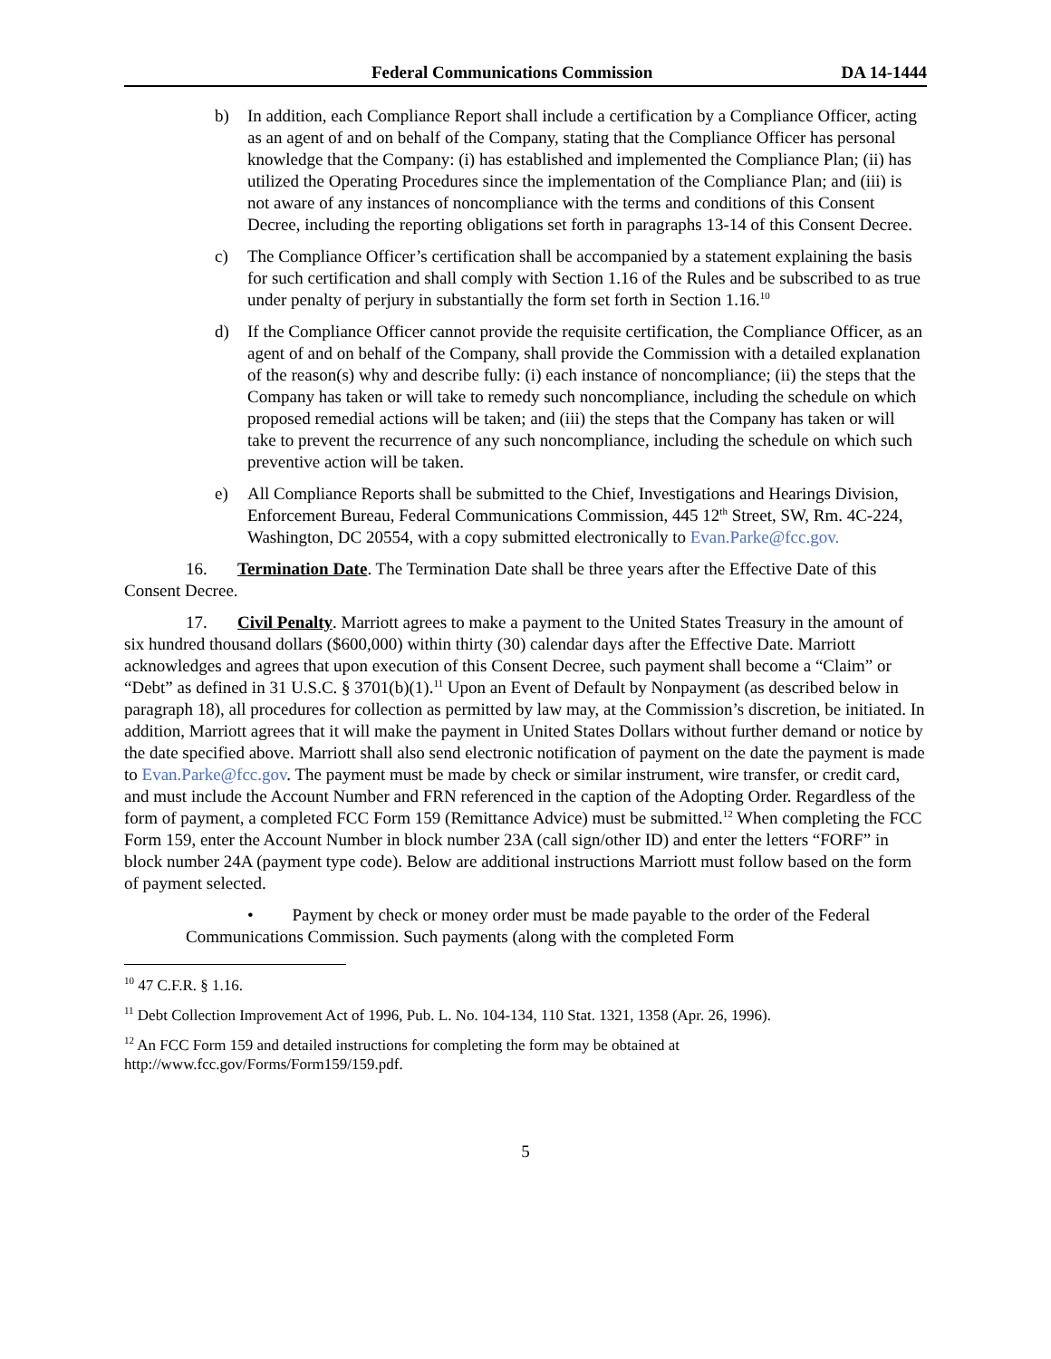Federal Communications Commission DA 14-1444
b) In addition, each Compliance Report shall include a certification by a Compliance Officer, acting as an agent of and on behalf of the Company, stating that the Compliance Officer has personal knowledge that the Company: (i) has established and implemented the Compliance Plan; (ii) has utilized the Operating Procedures since the implementation of the Compliance Plan; and (iii) is not aware of any instances of noncompliance with the terms and conditions of this Consent Decree, including the reporting obligations set forth in paragraphs 13-14 of this Consent Decree.
c) The Compliance Officer’s certification shall be accompanied by a statement explaining the basis for such certification and shall comply with Section 1.16 of the Rules and be subscribed to as true under penalty of perjury in substantially the form set forth in Section 1.16.<sup>10</sup>
d) If the Compliance Officer cannot provide the requisite certification, the Compliance Officer, as an agent of and on behalf of the Company, shall provide the Commission with a detailed explanation of the reason(s) why and describe fully: (i) each instance of noncompliance; (ii) the steps that the Company has taken or will take to remedy such noncompliance, including the schedule on which proposed remedial actions will be taken; and (iii) the steps that the Company has taken or will take to prevent the recurrence of any such noncompliance, including the schedule on which such preventive action will be taken.
e) All Compliance Reports shall be submitted to the Chief, Investigations and Hearings Division, Enforcement Bureau, Federal Communications Commission, 445 12<sup>th</sup> Street, SW, Rm. 4C-224, Washington, DC 20554, with a copy submitted electronically to Evan.Parke@fcc.gov.
16. Termination Date. The Termination Date shall be three years after the Effective Date of this Consent Decree.
17. Civil Penalty. Marriott agrees to make a payment to the United States Treasury in the amount of six hundred thousand dollars ($600,000) within thirty (30) calendar days after the Effective Date. Marriott acknowledges and agrees that upon execution of this Consent Decree, such payment shall become a “Claim” or “Debt” as defined in 31 U.S.C. § 3701(b)(1).<sup>11</sup> Upon an Event of Default by Nonpayment (as described below in paragraph 18), all procedures for collection as permitted by law may, at the Commission’s discretion, be initiated. In addition, Marriott agrees that it will make the payment in United States Dollars without further demand or notice by the date specified above. Marriott shall also send electronic notification of payment on the date the payment is made to Evan.Parke@fcc.gov. The payment must be made by check or similar instrument, wire transfer, or credit card, and must include the Account Number and FRN referenced in the caption of the Adopting Order. Regardless of the form of payment, a completed FCC Form 159 (Remittance Advice) must be submitted.<sup>12</sup> When completing the FCC Form 159, enter the Account Number in block number 23A (call sign/other ID) and enter the letters “FORF” in block number 24A (payment type code). Below are additional instructions Marriott must follow based on the form of payment selected.
• Payment by check or money order must be made payable to the order of the Federal Communications Commission. Such payments (along with the completed Form
<sup>10</sup> 47 C.F.R. § 1.16.
<sup>11</sup> Debt Collection Improvement Act of 1996, Pub. L. No. 104-134, 110 Stat. 1321, 1358 (Apr. 26, 1996).
<sup>12</sup> An FCC Form 159 and detailed instructions for completing the form may be obtained at http://www.fcc.gov/Forms/Form159/159.pdf.
5